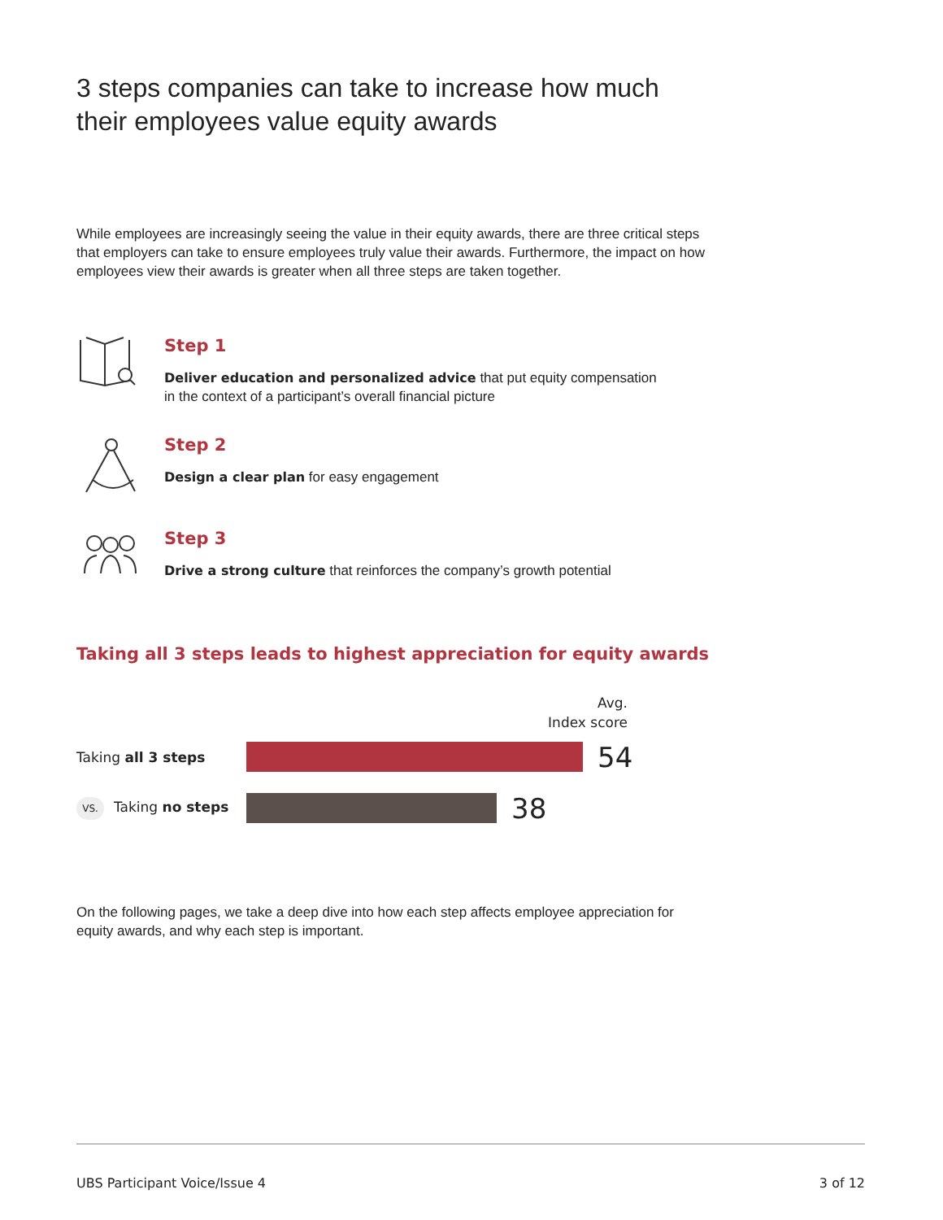3 steps companies can take to increase how much
their employees value equity awards
While employees are increasingly seeing the value in their equity awards, there are three critical steps that employers can take to ensure employees truly value their awards. Furthermore, the impact on how employees view their awards is greater when all three steps are taken together.
Step 1
Deliver education and personalized advice that put equity compensation
in the context of a participant’s overall financial picture
Step 2
Design a clear plan for easy engagement
Step 3
Drive a strong culture that reinforces the company’s growth potential
Taking all 3 steps leads to highest appreciation for equity awards
Avg.
Index score
Taking all 3 steps
54
VS. Taking no steps
38
On the following pages, we take a deep dive into how each step affects employee appreciation for equity awards, and why each step is important.
UBS Participant Voice/Issue 4 3 of 12